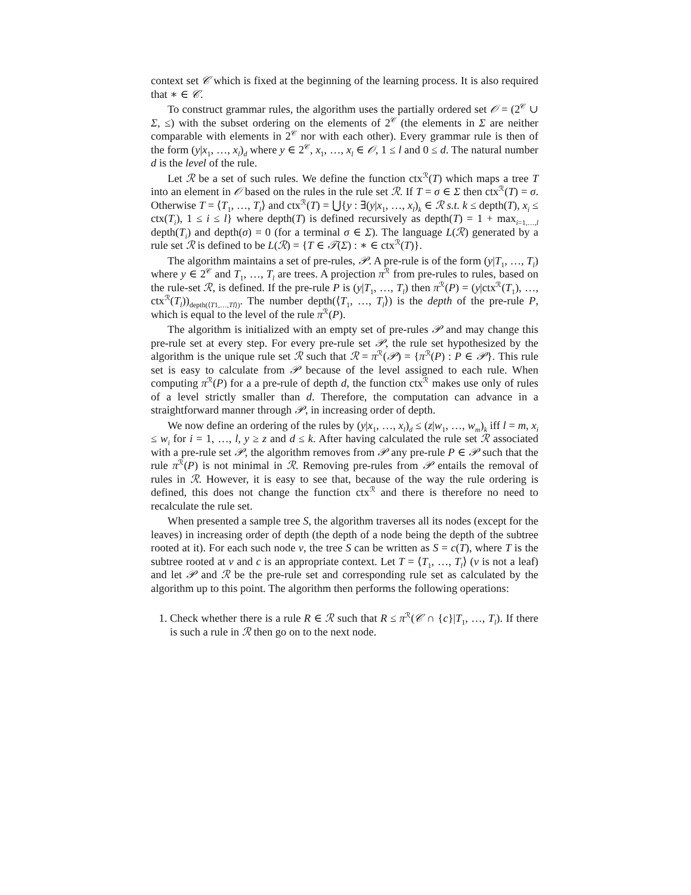context set 𝒞 which is fixed at the beginning of the learning process. It is also required that ∗ ∈ 𝒞.
To construct grammar rules, the algorithm uses the partially ordered set 𝒪 = (2<sup>𝒞</sup> ∪ Σ, ≤) with the subset ordering on the elements of 2<sup>𝒞</sup> (the elements in Σ are neither comparable with elements in 2<sup>𝒞</sup> nor with each other). Every grammar rule is then of the form (y|x<sub>1</sub>, …, x<sub>l</sub>)<sub>d</sub> where y ∈ 2<sup>𝒞</sup>, x<sub>1</sub>, …, x<sub>l</sub> ∈ 𝒪, 1 ≤ l and 0 ≤ d. The natural number d is the level of the rule.
Let ℛ be a set of such rules. We define the function ctx<sup>ℛ</sup>(T) which maps a tree T into an element in 𝒪 based on the rules in the rule set ℛ. If T = σ ∈ Σ then ctx<sup>ℛ</sup>(T) = σ. Otherwise T = ⟨T<sub>1</sub>, …, T<sub>l</sub>⟩ and ctx<sup>ℛ</sup>(T) = ⋃{y : ∃(y|x<sub>1</sub>, …, x<sub>l</sub>)<sub>k</sub> ∈ ℛ s.t. k ≤ depth(T), x<sub>i</sub> ≤ ctx(T<sub>i</sub>), 1 ≤ i ≤ l} where depth(T) is defined recursively as depth(T) = 1 + max<sub>i=1,…,l</sub> depth(T<sub>i</sub>) and depth(σ) = 0 (for a terminal σ ∈ Σ). The language L(ℛ) generated by a rule set ℛ is defined to be L(ℛ) = {T ∈ 𝒯(Σ) : ∗ ∈ ctx<sup>ℛ</sup>(T)}.
The algorithm maintains a set of pre-rules, 𝒫. A pre-rule is of the form (y|T<sub>1</sub>, …, T<sub>l</sub>) where y ∈ 2<sup>𝒞</sup> and T<sub>1</sub>, …, T<sub>l</sub> are trees. A projection π<sup>ℛ</sup> from pre-rules to rules, based on the rule-set ℛ, is defined. If the pre-rule P is (y|T<sub>1</sub>, …, T<sub>l</sub>) then π<sup>ℛ</sup>(P) = (y|ctx<sup>ℛ</sup>(T<sub>1</sub>), …, ctx<sup>ℛ</sup>(T<sub>l</sub>))<sub>depth(⟨T1,…,Tl⟩)</sub>. The number depth(⟨T<sub>1</sub>, …, T<sub>l</sub>⟩) is the depth of the pre-rule P, which is equal to the level of the rule π<sup>ℛ</sup>(P).
The algorithm is initialized with an empty set of pre-rules 𝒫 and may change this pre-rule set at every step. For every pre-rule set 𝒫, the rule set hypothesized by the algorithm is the unique rule set ℛ such that ℛ = π<sup>ℛ</sup>(𝒫) = {π<sup>ℛ</sup>(P) : P ∈ 𝒫}. This rule set is easy to calculate from 𝒫 because of the level assigned to each rule. When computing π<sup>ℛ</sup>(P) for a a pre-rule of depth d, the function ctx<sup>ℛ</sup> makes use only of rules of a level strictly smaller than d. Therefore, the computation can advance in a straightforward manner through 𝒫, in increasing order of depth.
We now define an ordering of the rules by (y|x<sub>1</sub>, …, x<sub>l</sub>)<sub>d</sub> ≤ (z|w<sub>1</sub>, …, w<sub>m</sub>)<sub>k</sub> iff l = m, x<sub>i</sub> ≤ w<sub>i</sub> for i = 1, …, l, y ≥ z and d ≤ k. After having calculated the rule set ℛ associated with a pre-rule set 𝒫, the algorithm removes from 𝒫 any pre-rule P ∈ 𝒫 such that the rule π<sup>ℛ</sup>(P) is not minimal in ℛ. Removing pre-rules from 𝒫 entails the removal of rules in ℛ. However, it is easy to see that, because of the way the rule ordering is defined, this does not change the function ctx<sup>ℛ</sup> and there is therefore no need to recalculate the rule set.
When presented a sample tree S, the algorithm traverses all its nodes (except for the leaves) in increasing order of depth (the depth of a node being the depth of the subtree rooted at it). For each such node ν, the tree S can be written as S = c(T), where T is the subtree rooted at ν and c is an appropriate context. Let T = ⟨T<sub>1</sub>, …, T<sub>l</sub>⟩ (ν is not a leaf) and let 𝒫 and ℛ be the pre-rule set and corresponding rule set as calculated by the algorithm up to this point. The algorithm then performs the following operations:
1. Check whether there is a rule R ∈ ℛ such that R ≤ π<sup>ℛ</sup>(𝒞 ∩ {c}|T<sub>1</sub>, …, T<sub>l</sub>). If there is such a rule in ℛ then go on to the next node.